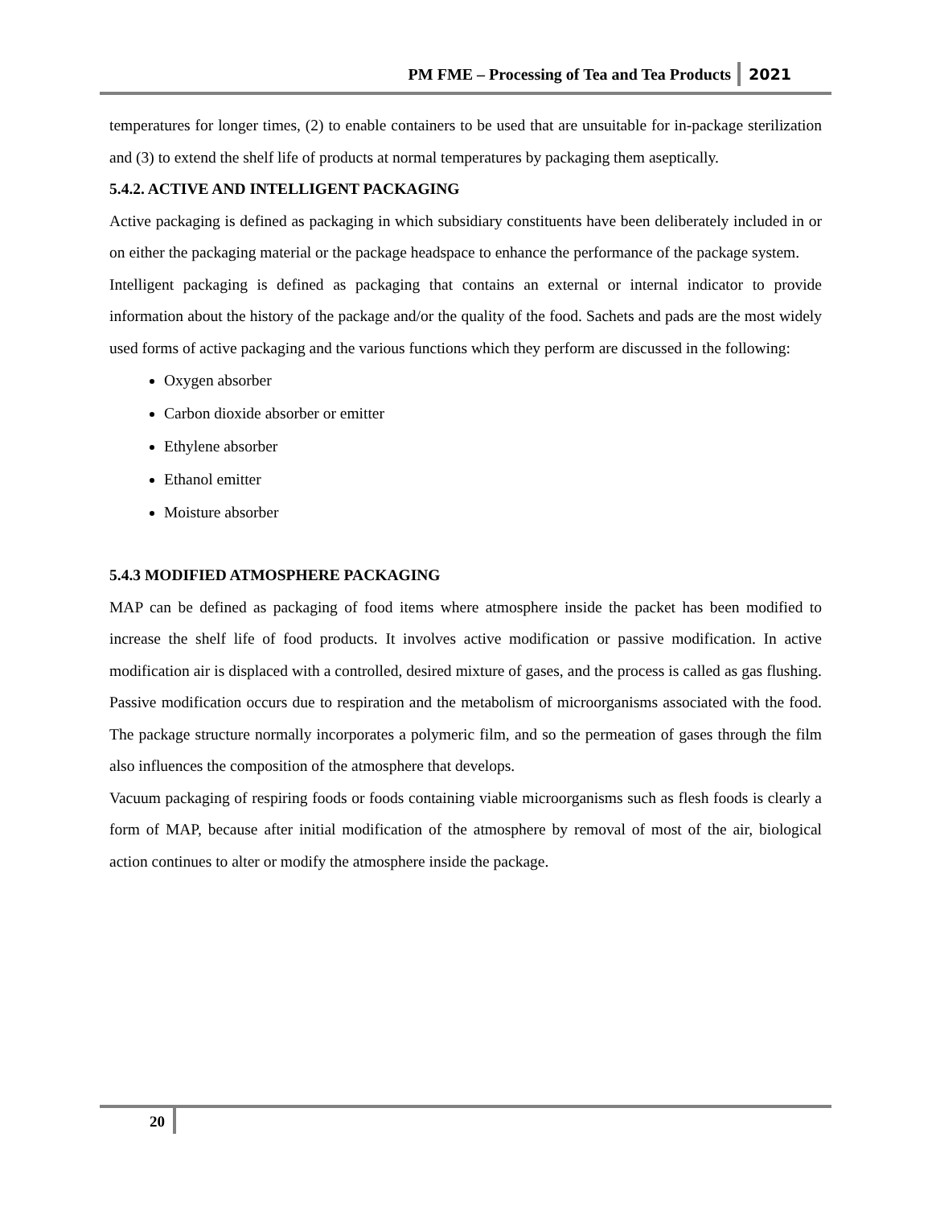PM FME – Processing of Tea and Tea Products 2021
temperatures for longer times, (2) to enable containers to be used that are unsuitable for in-package sterilization and (3) to extend the shelf life of products at normal temperatures by packaging them aseptically.
5.4.2. ACTIVE AND INTELLIGENT PACKAGING
Active packaging is defined as packaging in which subsidiary constituents have been deliberately included in or on either the packaging material or the package headspace to enhance the performance of the package system.
Intelligent packaging is defined as packaging that contains an external or internal indicator to provide information about the history of the package and/or the quality of the food. Sachets and pads are the most widely used forms of active packaging and the various functions which they perform are discussed in the following:
Oxygen absorber
Carbon dioxide absorber or emitter
Ethylene absorber
Ethanol emitter
Moisture absorber
5.4.3 MODIFIED ATMOSPHERE PACKAGING
MAP can be defined as packaging of food items where atmosphere inside the packet has been modified to increase the shelf life of food products. It involves active modification or passive modification. In active modification air is displaced with a controlled, desired mixture of gases, and the process is called as gas flushing. Passive modification occurs due to respiration and the metabolism of microorganisms associated with the food. The package structure normally incorporates a polymeric film, and so the permeation of gases through the film also influences the composition of the atmosphere that develops.
Vacuum packaging of respiring foods or foods containing viable microorganisms such as flesh foods is clearly a form of MAP, because after initial modification of the atmosphere by removal of most of the air, biological action continues to alter or modify the atmosphere inside the package.
20